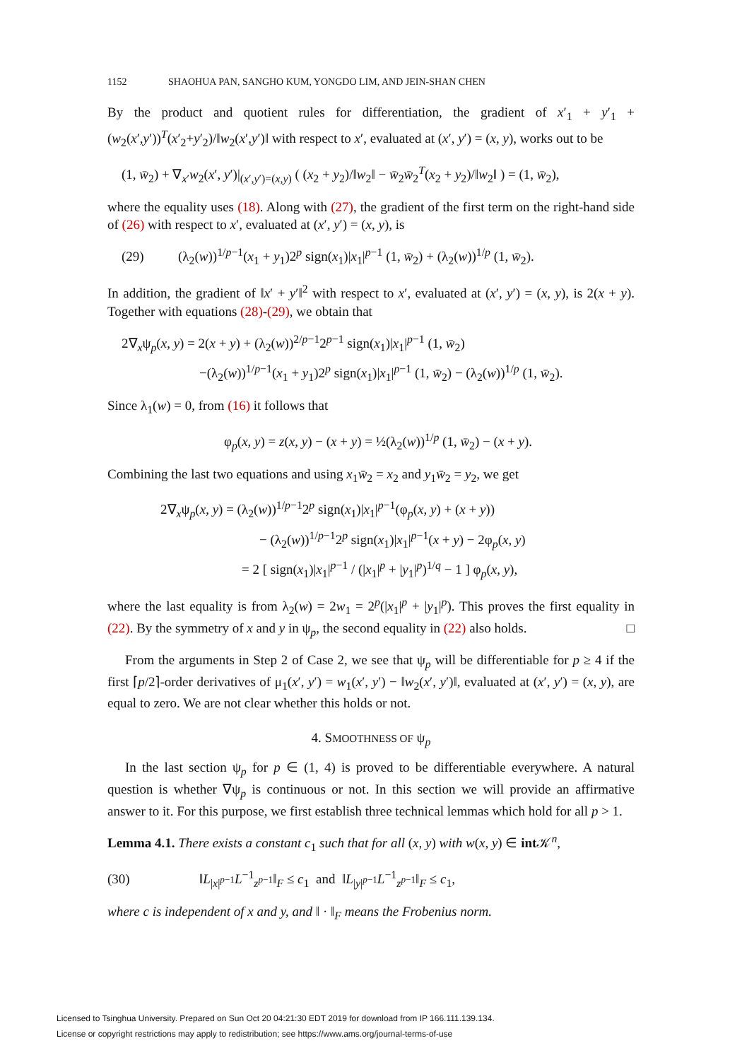1152 SHAOHUA PAN, SANGHO KUM, YONGDO LIM, AND JEIN-SHAN CHEN
By the product and quotient rules for differentiation, the gradient of x′<sub>1</sub> + y′<sub>1</sub> + (w<sub>2</sub>(x′,y′))<sup>T</sup>(x′<sub>2</sub>+y′<sub>2</sub>)/‖w<sub>2</sub>(x′,y′)‖ with respect to x′, evaluated at (x′, y′) = (x, y), works out to be
(1, w̄<sub>2</sub>) + ∇<sub>x′</sub>w<sub>2</sub>(x′, y′)|<sub>(x′,y′)=(x,y)</sub> ( (x<sub>2</sub> + y<sub>2</sub>)/‖w<sub>2</sub>‖ − w̄<sub>2</sub>w̄<sub>2</sub><sup>T</sup>(x<sub>2</sub> + y<sub>2</sub>)/‖w<sub>2</sub>‖ ) = (1, w̄<sub>2</sub>),
where the equality uses (18). Along with (27), the gradient of the first term on the right-hand side of (26) with respect to x′, evaluated at (x′, y′) = (x, y), is
(29) (λ<sub>2</sub>(w))<sup>1/p−1</sup>(x<sub>1</sub> + y<sub>1</sub>)2<sup>p</sup> sign(x<sub>1</sub>)|x<sub>1</sub>|<sup>p−1</sup> (1, w̄<sub>2</sub>) + (λ<sub>2</sub>(w))<sup>1/p</sup> (1, w̄<sub>2</sub>).
In addition, the gradient of ‖x′ + y′‖<sup>2</sup> with respect to x′, evaluated at (x′, y′) = (x, y), is 2(x + y). Together with equations (28)-(29), we obtain that
2∇<sub>x</sub>ψ<sub>p</sub>(x, y) = 2(x + y) + (λ<sub>2</sub>(w))<sup>2/p−1</sup>2<sup>p−1</sup> sign(x<sub>1</sub>)|x<sub>1</sub>|<sup>p−1</sup> (1, w̄<sub>2</sub>)
−(λ<sub>2</sub>(w))<sup>1/p−1</sup>(x<sub>1</sub> + y<sub>1</sub>)2<sup>p</sup> sign(x<sub>1</sub>)|x<sub>1</sub>|<sup>p−1</sup> (1, w̄<sub>2</sub>) − (λ<sub>2</sub>(w))<sup>1/p</sup> (1, w̄<sub>2</sub>).
Since λ<sub>1</sub>(w) = 0, from (16) it follows that
φ<sub>p</sub>(x, y) = z(x, y) − (x + y) = ½(λ<sub>2</sub>(w))<sup>1/p</sup> (1, w̄<sub>2</sub>) − (x + y).
Combining the last two equations and using x<sub>1</sub>w̄<sub>2</sub> = x<sub>2</sub> and y<sub>1</sub>w̄<sub>2</sub> = y<sub>2</sub>, we get
2∇<sub>x</sub>ψ<sub>p</sub>(x, y) = (λ<sub>2</sub>(w))<sup>1/p−1</sup>2<sup>p</sup> sign(x<sub>1</sub>)|x<sub>1</sub>|<sup>p−1</sup>(φ<sub>p</sub>(x, y) + (x + y))
− (λ<sub>2</sub>(w))<sup>1/p−1</sup>2<sup>p</sup> sign(x<sub>1</sub>)|x<sub>1</sub>|<sup>p−1</sup>(x + y) − 2φ<sub>p</sub>(x, y)
= 2 [ sign(x<sub>1</sub>)|x<sub>1</sub>|<sup>p−1</sup> / (|x<sub>1</sub>|<sup>p</sup> + |y<sub>1</sub>|<sup>p</sup>)<sup>1/q</sup> − 1 ] φ<sub>p</sub>(x, y),
where the last equality is from λ<sub>2</sub>(w) = 2w<sub>1</sub> = 2<sup>p</sup>(|x<sub>1</sub>|<sup>p</sup> + |y<sub>1</sub>|<sup>p</sup>). This proves the first equality in (22). By the symmetry of x and y in ψ<sub>p</sub>, the second equality in (22) also holds. □
From the arguments in Step 2 of Case 2, we see that ψ<sub>p</sub> will be differentiable for p ≥ 4 if the first ⌈p/2⌉-order derivatives of μ<sub>1</sub>(x′, y′) = w<sub>1</sub>(x′, y′) − ‖w<sub>2</sub>(x′, y′)‖, evaluated at (x′, y′) = (x, y), are equal to zero. We are not clear whether this holds or not.
4. SMOOTHNESS OF ψ<sub>p</sub>
In the last section ψ<sub>p</sub> for p ∈ (1, 4) is proved to be differentiable everywhere. A natural question is whether ∇ψ<sub>p</sub> is continuous or not. In this section we will provide an affirmative answer to it. For this purpose, we first establish three technical lemmas which hold for all p > 1.
Lemma 4.1. There exists a constant c<sub>1</sub> such that for all (x, y) with w(x, y) ∈ int 𝒦<sup>n</sup>,
(30) ‖L<sub>|x|<sup>p−1</sup></sub>L<sup>−1</sup><sub>z<sup>p−1</sup></sub>‖<sub>F</sub> ≤ c<sub>1</sub> and ‖L<sub>|y|<sup>p−1</sup></sub>L<sup>−1</sup><sub>z<sup>p−1</sup></sub>‖<sub>F</sub> ≤ c<sub>1</sub>,
where c is independent of x and y, and ‖ · ‖<sub>F</sub> means the Frobenius norm.
Licensed to Tsinghua University. Prepared on Sun Oct 20 04:21:30 EDT 2019 for download from IP 166.111.139.134.
License or copyright restrictions may apply to redistribution; see https://www.ams.org/journal-terms-of-use